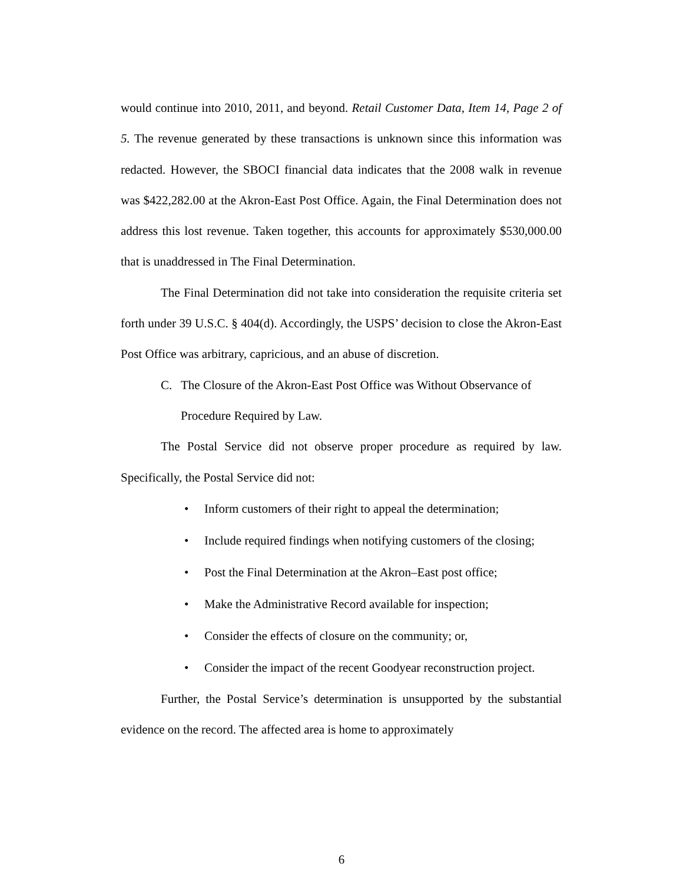would continue into 2010, 2011, and beyond. Retail Customer Data, Item 14, Page 2 of 5. The revenue generated by these transactions is unknown since this information was redacted. However, the SBOCI financial data indicates that the 2008 walk in revenue was $422,282.00 at the Akron-East Post Office. Again, the Final Determination does not address this lost revenue. Taken together, this accounts for approximately $530,000.00 that is unaddressed in The Final Determination.
The Final Determination did not take into consideration the requisite criteria set forth under 39 U.S.C. § 404(d). Accordingly, the USPS’ decision to close the Akron-East Post Office was arbitrary, capricious, and an abuse of discretion.
C. The Closure of the Akron-East Post Office was Without Observance of Procedure Required by Law.
The Postal Service did not observe proper procedure as required by law. Specifically, the Postal Service did not:
• Inform customers of their right to appeal the determination;
• Include required findings when notifying customers of the closing;
• Post the Final Determination at the Akron–East post office;
• Make the Administrative Record available for inspection;
• Consider the effects of closure on the community; or,
• Consider the impact of the recent Goodyear reconstruction project.
Further, the Postal Service’s determination is unsupported by the substantial evidence on the record. The affected area is home to approximately
6